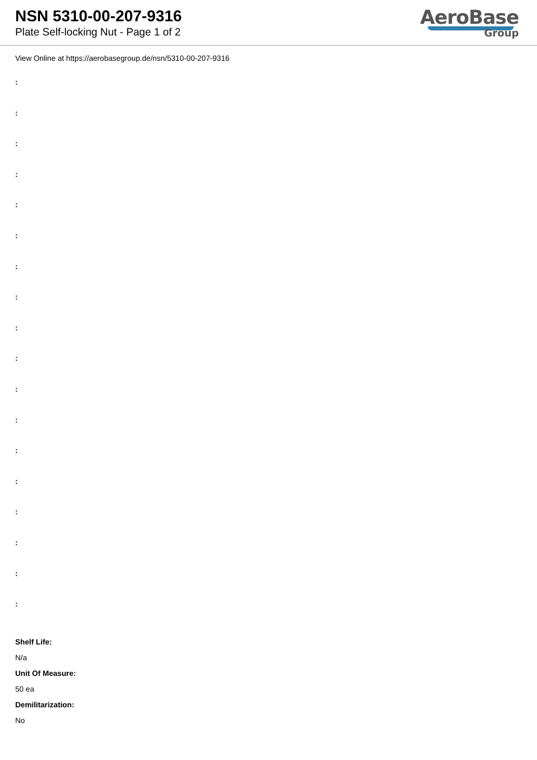NSN 5310-00-207-9316
Plate Self-locking Nut - Page 1 of 2
AeroBase
Group
View Online at https://aerobasegroup.de/nsn/5310-00-207-9316
:
:
:
:
:
:
:
:
:
:
:
:
:
:
:
:
:
:
Shelf Life:
N/a
Unit Of Measure:
50 ea
Demilitarization:
No